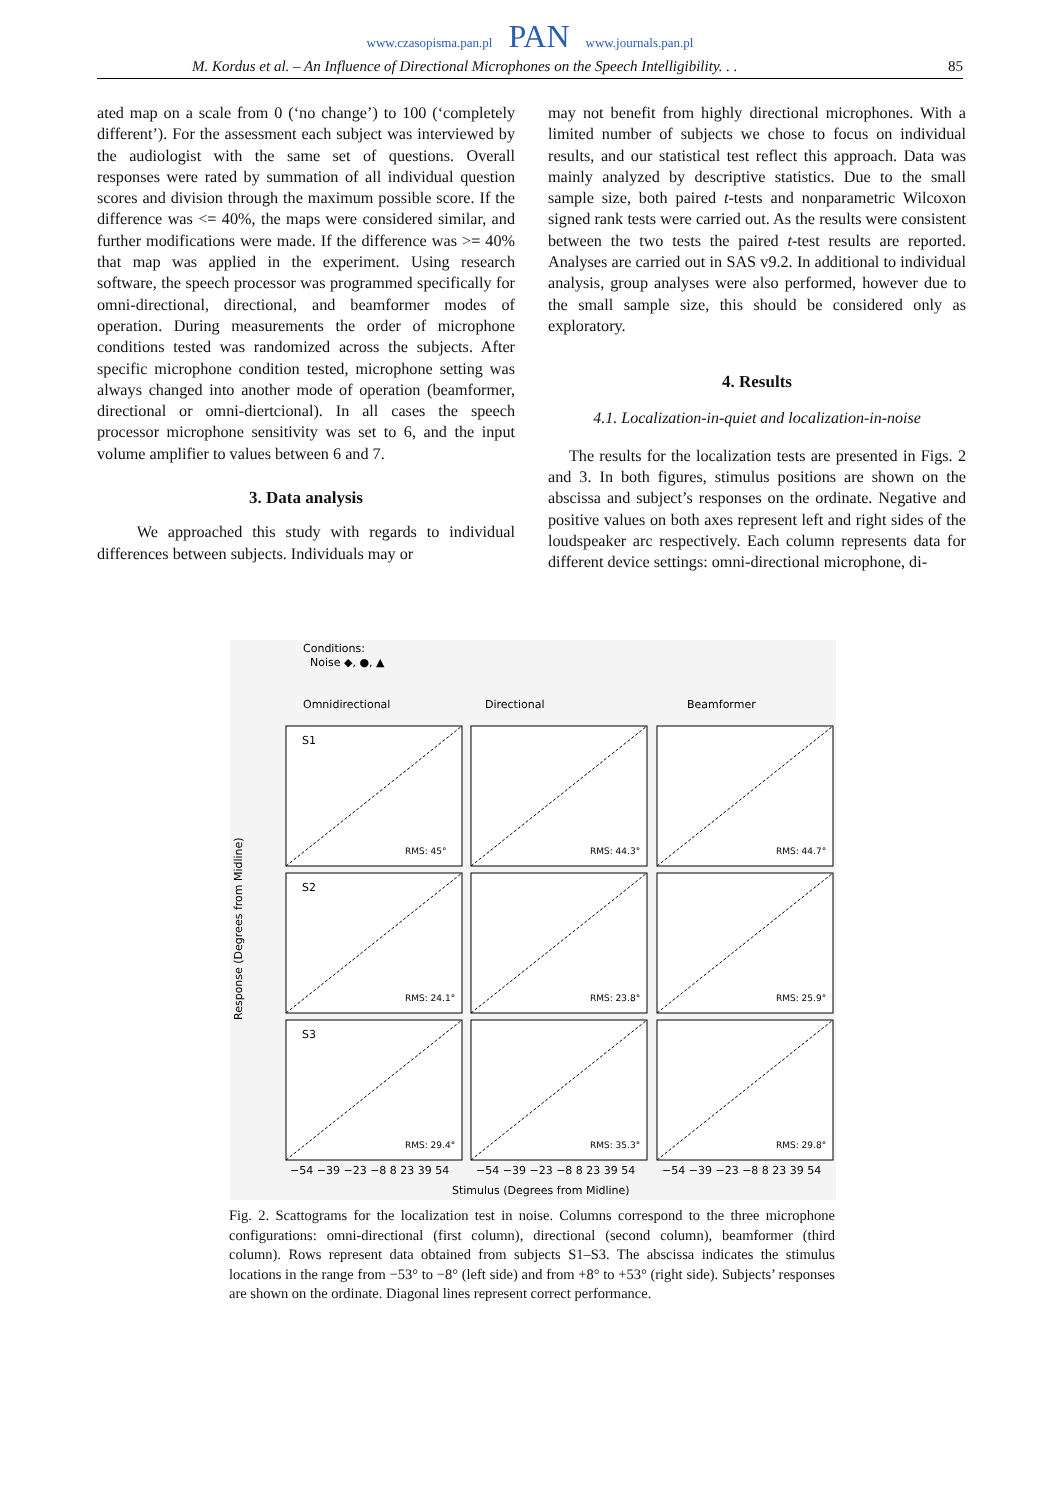www.czasopisma.pan.pl PAN www.journals.pan.pl
M. Kordus et al. – An Influence of Directional Microphones on the Speech Intelligibility. . . 85
ated map on a scale from 0 (‘no change’) to 100 (‘completely different’). For the assessment each subject was interviewed by the audiologist with the same set of questions. Overall responses were rated by summation of all individual question scores and division through the maximum possible score. If the difference was <= 40%, the maps were considered similar, and further modifications were made. If the difference was >= 40% that map was applied in the experiment. Using research software, the speech processor was programmed specifically for omni-directional, directional, and beamformer modes of operation. During measurements the order of microphone conditions tested was randomized across the subjects. After specific microphone condition tested, microphone setting was always changed into another mode of operation (beamformer, directional or omni-diertcional). In all cases the speech processor microphone sensitivity was set to 6, and the input volume amplifier to values between 6 and 7.
3. Data analysis
We approached this study with regards to individual differences between subjects. Individuals may or
may not benefit from highly directional microphones. With a limited number of subjects we chose to focus on individual results, and our statistical test reflect this approach. Data was mainly analyzed by descriptive statistics. Due to the small sample size, both paired t-tests and nonparametric Wilcoxon signed rank tests were carried out. As the results were consistent between the two tests the paired t-test results are reported. Analyses are carried out in SAS v9.2. In additional to individual analysis, group analyses were also performed, however due to the small sample size, this should be considered only as exploratory.
4. Results
4.1. Localization-in-quiet and localization-in-noise
The results for the localization tests are presented in Figs. 2 and 3. In both figures, stimulus positions are shown on the abscissa and subject’s responses on the ordinate. Negative and positive values on both axes represent left and right sides of the loudspeaker arc respectively. Each column represents data for different device settings: omni-directional microphone, di-
Conditions:
Noise ◆, ●, ▲
Omnidirectional
Directional
Beamformer
Response (Degrees from Midline)
S1
S2
S3
RMS: 45°
RMS: 44.3°
RMS: 44.7°
RMS: 24.1°
RMS: 23.8°
RMS: 25.9°
RMS: 29.4°
RMS: 35.3°
RMS: 29.8°
−54 −39 −23 −8 8 23 39 54
−54 −39 −23 −8 8 23 39 54
−54 −39 −23 −8 8 23 39 54
Stimulus (Degrees from Midline)
Fig. 2. Scattograms for the localization test in noise. Columns correspond to the three microphone configurations: omni-directional (first column), directional (second column), beamformer (third column). Rows represent data obtained from subjects S1–S3. The abscissa indicates the stimulus locations in the range from −53° to −8° (left side) and from +8° to +53° (right side). Subjects’ responses are shown on the ordinate. Diagonal lines represent correct performance.